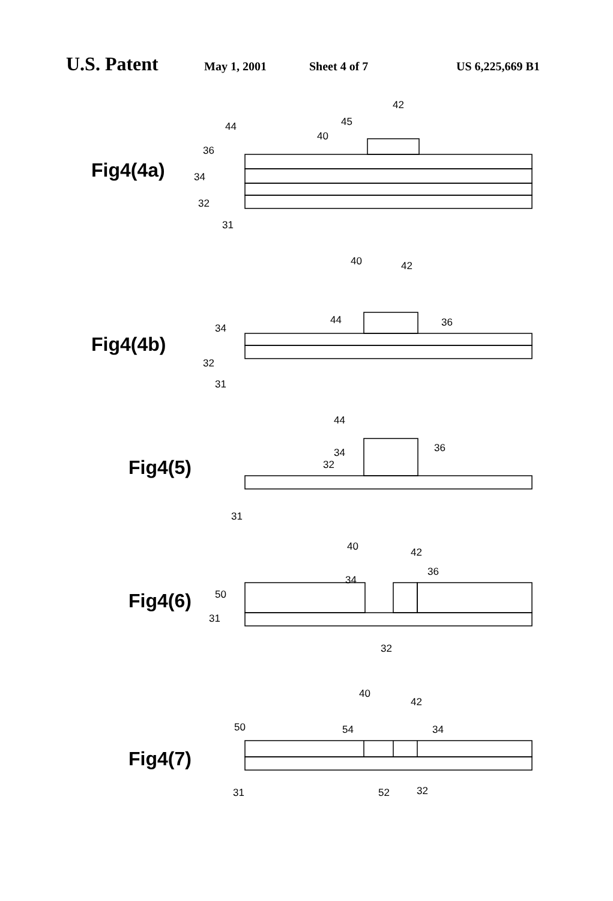U.S. Patent May 1, 2001 Sheet 4 of 7 US 6,225,669 B1
42
45 44
40
36
Fig4(4a) 34
32
31
40 42
44 36 34
Fig4(4b)
32
31
44
36 34
32 Fig4(5)
31
40 42
36
34
50 Fig4(6)
31
32
40
42
50 54 34
Fig4(7)
31 52 32